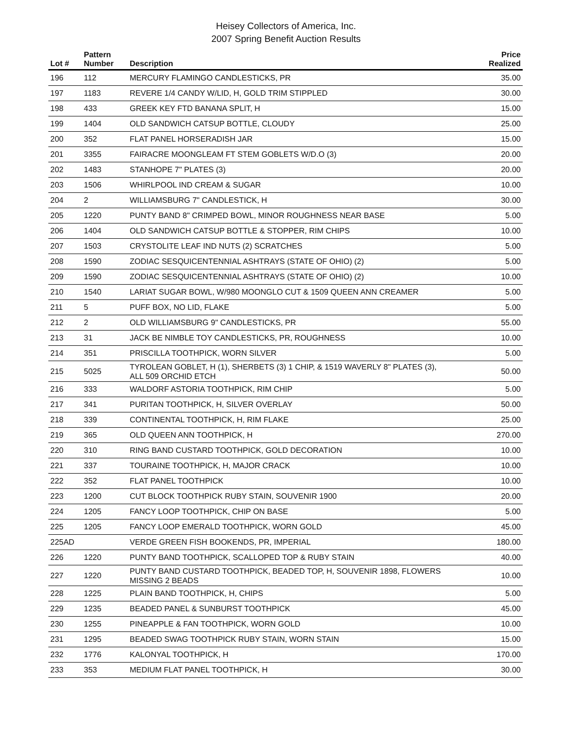Heisey Collectors of America, Inc.
2007 Spring Benefit Auction Results
| Lot # | Pattern Number | Description | Price Realized |
| --- | --- | --- | --- |
| 196 | 112 | MERCURY FLAMINGO CANDLESTICKS, PR | 35.00 |
| 197 | 1183 | REVERE 1/4 CANDY W/LID, H, GOLD TRIM STIPPLED | 30.00 |
| 198 | 433 | GREEK KEY FTD BANANA SPLIT, H | 15.00 |
| 199 | 1404 | OLD SANDWICH CATSUP BOTTLE, CLOUDY | 25.00 |
| 200 | 352 | FLAT PANEL HORSERADISH JAR | 15.00 |
| 201 | 3355 | FAIRACRE MOONGLEAM FT STEM GOBLETS W/D.O (3) | 20.00 |
| 202 | 1483 | STANHOPE 7" PLATES (3) | 20.00 |
| 203 | 1506 | WHIRLPOOL IND CREAM & SUGAR | 10.00 |
| 204 | 2 | WILLIAMSBURG 7" CANDLESTICK, H | 30.00 |
| 205 | 1220 | PUNTY BAND 8" CRIMPED BOWL, MINOR ROUGHNESS NEAR BASE | 5.00 |
| 206 | 1404 | OLD SANDWICH CATSUP BOTTLE & STOPPER, RIM CHIPS | 10.00 |
| 207 | 1503 | CRYSTOLITE LEAF IND NUTS (2) SCRATCHES | 5.00 |
| 208 | 1590 | ZODIAC SESQUICENTENNIAL ASHTRAYS (STATE OF OHIO) (2) | 5.00 |
| 209 | 1590 | ZODIAC SESQUICENTENNIAL ASHTRAYS (STATE OF OHIO) (2) | 10.00 |
| 210 | 1540 | LARIAT SUGAR BOWL, W/980 MOONGLO CUT & 1509 QUEEN ANN CREAMER | 5.00 |
| 211 | 5 | PUFF BOX, NO LID, FLAKE | 5.00 |
| 212 | 2 | OLD WILLIAMSBURG 9" CANDLESTICKS, PR | 55.00 |
| 213 | 31 | JACK BE NIMBLE TOY CANDLESTICKS, PR, ROUGHNESS | 10.00 |
| 214 | 351 | PRISCILLA TOOTHPICK, WORN SILVER | 5.00 |
| 215 | 5025 | TYROLEAN GOBLET, H (1), SHERBETS (3) 1 CHIP, & 1519 WAVERLY 8" PLATES (3), ALL 509 ORCHID ETCH | 50.00 |
| 216 | 333 | WALDORF ASTORIA TOOTHPICK, RIM CHIP | 5.00 |
| 217 | 341 | PURITAN TOOTHPICK, H, SILVER OVERLAY | 50.00 |
| 218 | 339 | CONTINENTAL TOOTHPICK, H, RIM FLAKE | 25.00 |
| 219 | 365 | OLD QUEEN ANN TOOTHPICK, H | 270.00 |
| 220 | 310 | RING BAND CUSTARD TOOTHPICK, GOLD DECORATION | 10.00 |
| 221 | 337 | TOURAINE TOOTHPICK, H, MAJOR CRACK | 10.00 |
| 222 | 352 | FLAT PANEL TOOTHPICK | 10.00 |
| 223 | 1200 | CUT BLOCK TOOTHPICK RUBY STAIN, SOUVENIR 1900 | 20.00 |
| 224 | 1205 | FANCY LOOP TOOTHPICK, CHIP ON BASE | 5.00 |
| 225 | 1205 | FANCY LOOP EMERALD TOOTHPICK, WORN GOLD | 45.00 |
| 225AD | | VERDE GREEN FISH BOOKENDS, PR, IMPERIAL | 180.00 |
| 226 | 1220 | PUNTY BAND TOOTHPICK, SCALLOPED TOP & RUBY STAIN | 40.00 |
| 227 | 1220 | PUNTY BAND CUSTARD TOOTHPICK, BEADED TOP, H, SOUVENIR 1898, FLOWERS MISSING 2 BEADS | 10.00 |
| 228 | 1225 | PLAIN BAND TOOTHPICK, H, CHIPS | 5.00 |
| 229 | 1235 | BEADED PANEL & SUNBURST TOOTHPICK | 45.00 |
| 230 | 1255 | PINEAPPLE & FAN TOOTHPICK, WORN GOLD | 10.00 |
| 231 | 1295 | BEADED SWAG TOOTHPICK RUBY STAIN, WORN STAIN | 15.00 |
| 232 | 1776 | KALONYAL TOOTHPICK, H | 170.00 |
| 233 | 353 | MEDIUM FLAT PANEL TOOTHPICK, H | 30.00 |